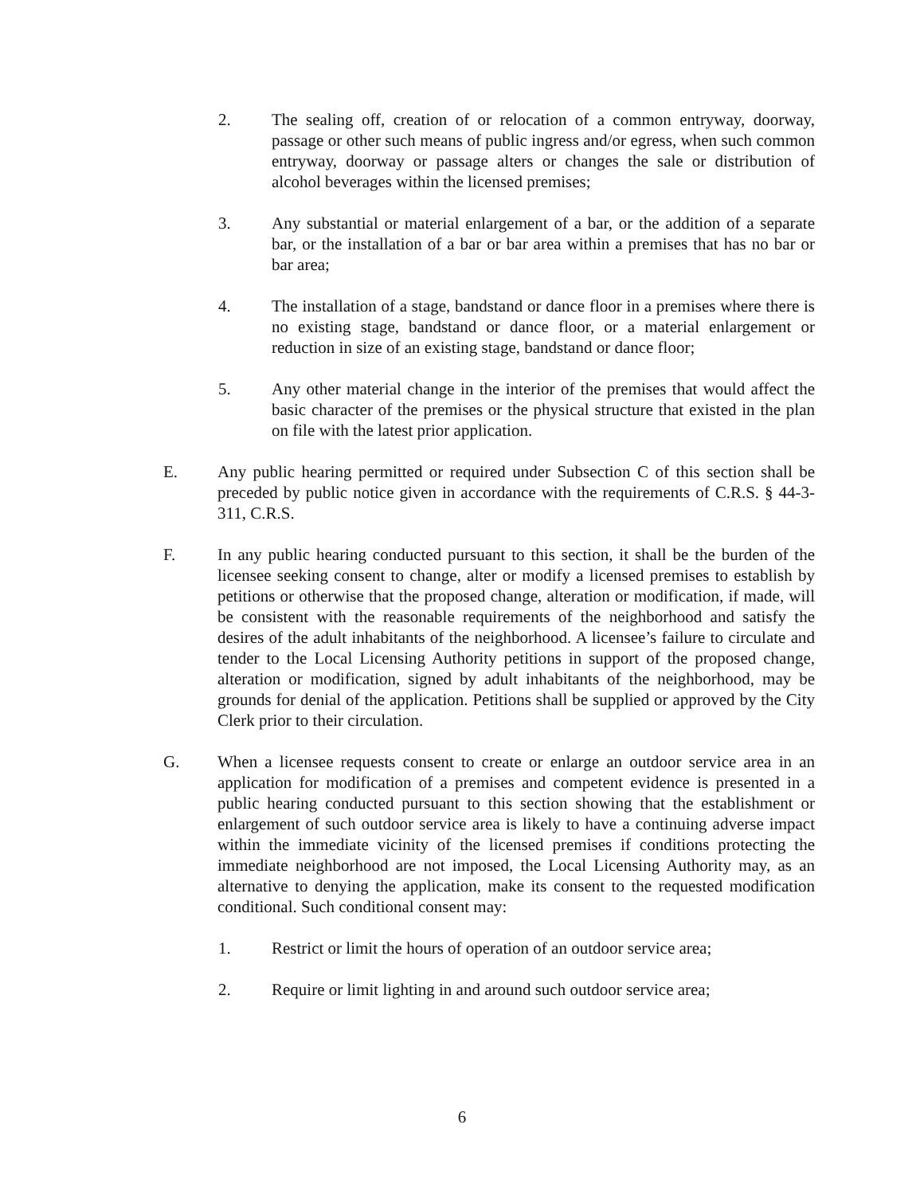2. The sealing off, creation of or relocation of a common entryway, doorway, passage or other such means of public ingress and/or egress, when such common entryway, doorway or passage alters or changes the sale or distribution of alcohol beverages within the licensed premises;
3. Any substantial or material enlargement of a bar, or the addition of a separate bar, or the installation of a bar or bar area within a premises that has no bar or bar area;
4. The installation of a stage, bandstand or dance floor in a premises where there is no existing stage, bandstand or dance floor, or a material enlargement or reduction in size of an existing stage, bandstand or dance floor;
5. Any other material change in the interior of the premises that would affect the basic character of the premises or the physical structure that existed in the plan on file with the latest prior application.
E. Any public hearing permitted or required under Subsection C of this section shall be preceded by public notice given in accordance with the requirements of C.R.S. § 44-3-311, C.R.S.
F. In any public hearing conducted pursuant to this section, it shall be the burden of the licensee seeking consent to change, alter or modify a licensed premises to establish by petitions or otherwise that the proposed change, alteration or modification, if made, will be consistent with the reasonable requirements of the neighborhood and satisfy the desires of the adult inhabitants of the neighborhood. A licensee’s failure to circulate and tender to the Local Licensing Authority petitions in support of the proposed change, alteration or modification, signed by adult inhabitants of the neighborhood, may be grounds for denial of the application. Petitions shall be supplied or approved by the City Clerk prior to their circulation.
G. When a licensee requests consent to create or enlarge an outdoor service area in an application for modification of a premises and competent evidence is presented in a public hearing conducted pursuant to this section showing that the establishment or enlargement of such outdoor service area is likely to have a continuing adverse impact within the immediate vicinity of the licensed premises if conditions protecting the immediate neighborhood are not imposed, the Local Licensing Authority may, as an alternative to denying the application, make its consent to the requested modification conditional. Such conditional consent may:
1. Restrict or limit the hours of operation of an outdoor service area;
2. Require or limit lighting in and around such outdoor service area;
6